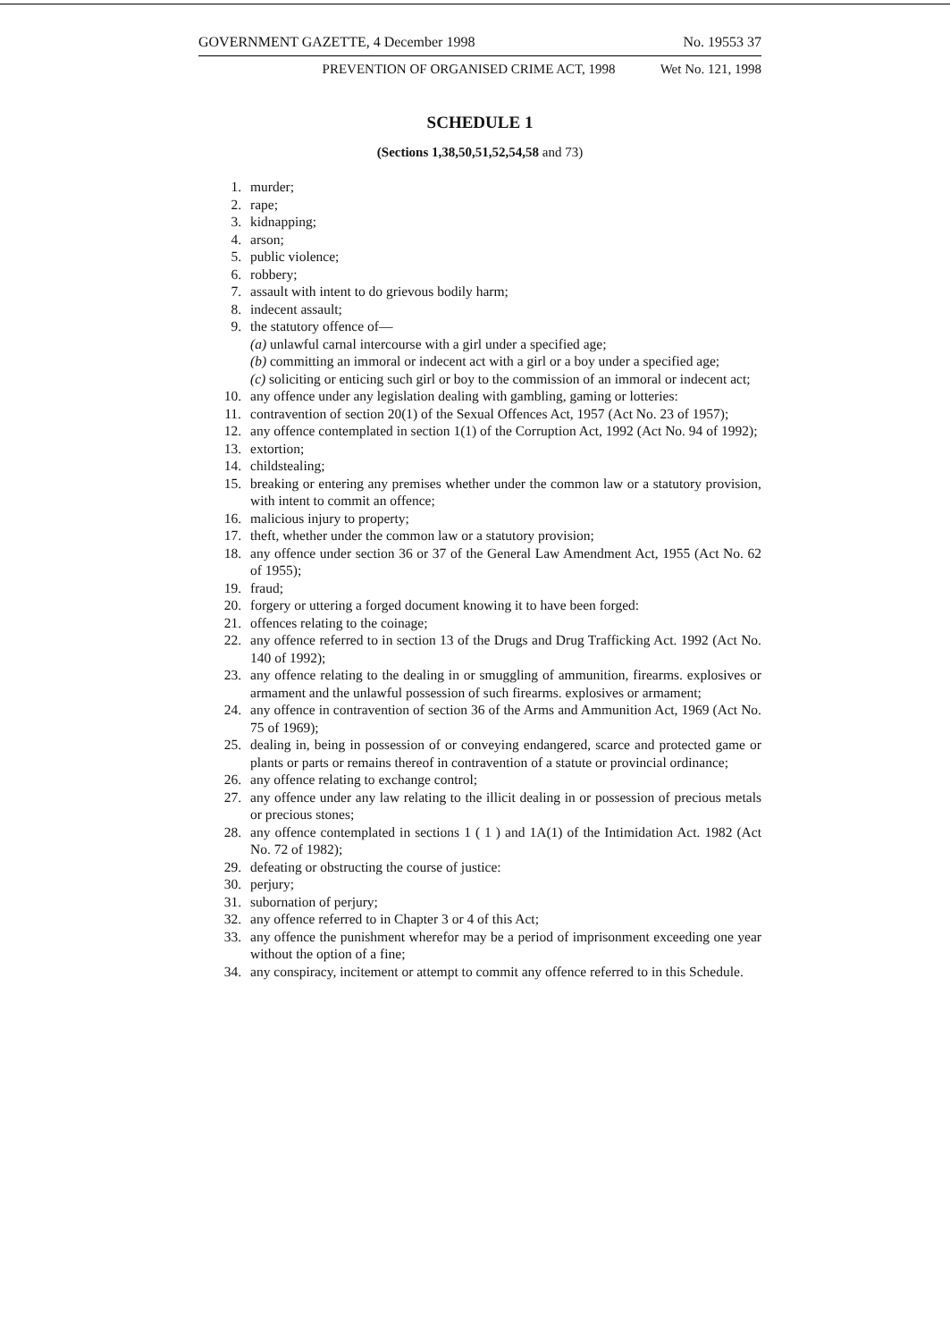GOVERNMENT GAZETTE, 4 December 1998 No. 19553 37
PREVENTION OF ORGANISED CRIME ACT, 1998 Wet No. 121, 1998
SCHEDULE 1
(Sections 1,38,50,51,52,54,58 and 73)
1. murder;
2. rape;
3. kidnapping;
4. arson;
5. public violence;
6. robbery;
7. assault with intent to do grievous bodily harm;
8. indecent assault;
9. the statutory offence of—
(a) unlawful carnal intercourse with a girl under a specified age;
(b) committing an immoral or indecent act with a girl or a boy under a specified age;
(c) soliciting or enticing such girl or boy to the commission of an immoral or indecent act;
10. any offence under any legislation dealing with gambling, gaming or lotteries:
11. contravention of section 20(1) of the Sexual Offences Act, 1957 (Act No. 23 of 1957);
12. any offence contemplated in section 1(1) of the Corruption Act, 1992 (Act No. 94 of 1992);
13. extortion;
14. childstealing;
15. breaking or entering any premises whether under the common law or a statutory provision, with intent to commit an offence;
16. malicious injury to property;
17. theft, whether under the common law or a statutory provision;
18. any offence under section 36 or 37 of the General Law Amendment Act, 1955 (Act No. 62 of 1955);
19. fraud;
20. forgery or uttering a forged document knowing it to have been forged:
21. offences relating to the coinage;
22. any offence referred to in section 13 of the Drugs and Drug Trafficking Act. 1992 (Act No. 140 of 1992);
23. any offence relating to the dealing in or smuggling of ammunition, firearms. explosives or armament and the unlawful possession of such firearms. explosives or armament;
24. any offence in contravention of section 36 of the Arms and Ammunition Act, 1969 (Act No. 75 of 1969);
25. dealing in, being in possession of or conveying endangered, scarce and protected game or plants or parts or remains thereof in contravention of a statute or provincial ordinance;
26. any offence relating to exchange control;
27. any offence under any law relating to the illicit dealing in or possession of precious metals or precious stones;
28. any offence contemplated in sections 1 ( 1 ) and 1A(1) of the Intimidation Act. 1982 (Act No. 72 of 1982);
29. defeating or obstructing the course of justice:
30. perjury;
31. subornation of perjury;
32. any offence referred to in Chapter 3 or 4 of this Act;
33. any offence the punishment wherefor may be a period of imprisonment exceeding one year without the option of a fine;
34. any conspiracy, incitement or attempt to commit any offence referred to in this Schedule.